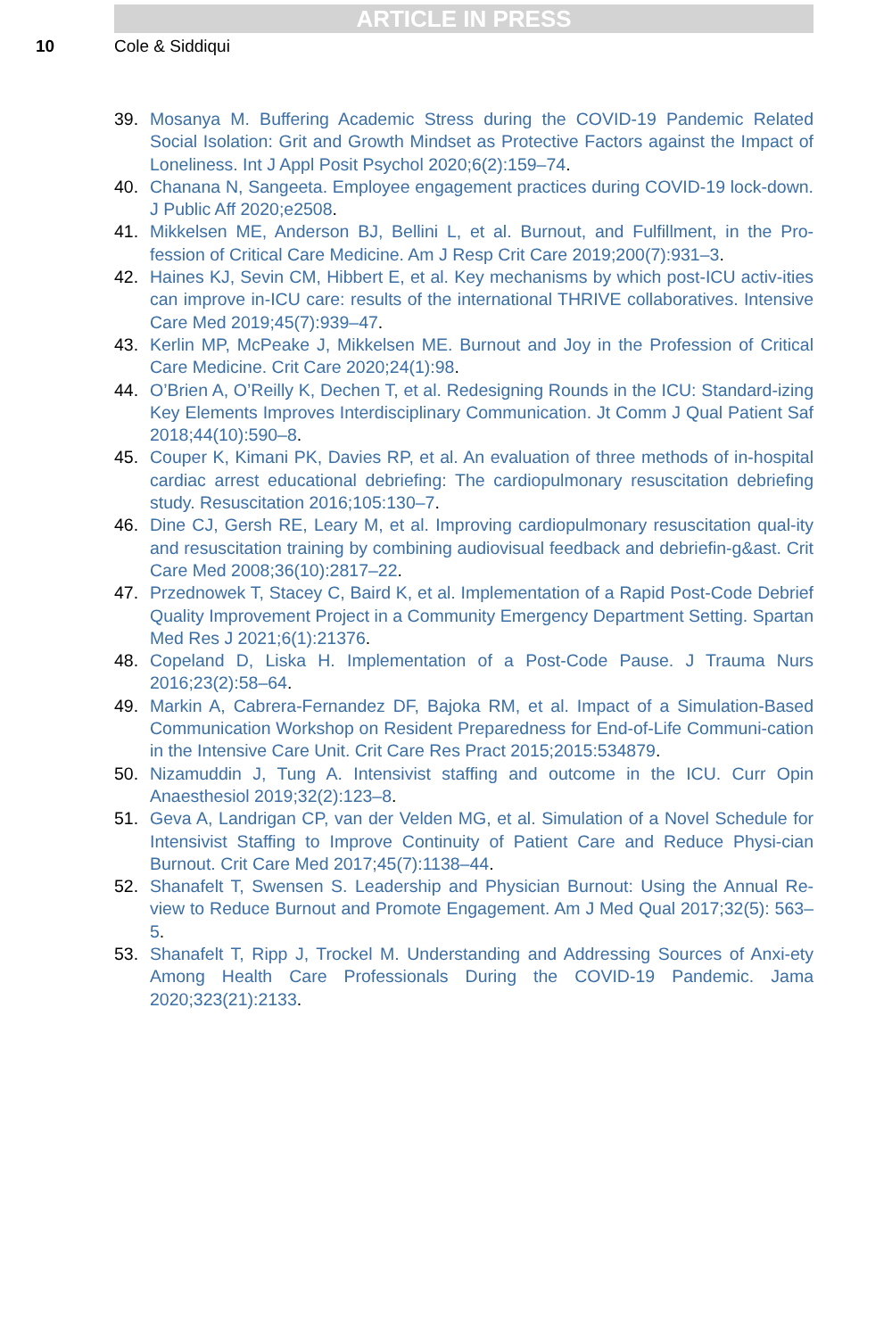ARTICLE IN PRESS
10 Cole & Siddiqui
39. Mosanya M. Buffering Academic Stress during the COVID-19 Pandemic Related Social Isolation: Grit and Growth Mindset as Protective Factors against the Impact of Loneliness. Int J Appl Posit Psychol 2020;6(2):159–74.
40. Chanana N, Sangeeta. Employee engagement practices during COVID-19 lock-down. J Public Aff 2020;e2508.
41. Mikkelsen ME, Anderson BJ, Bellini L, et al. Burnout, and Fulfillment, in the Pro-fession of Critical Care Medicine. Am J Resp Crit Care 2019;200(7):931–3.
42. Haines KJ, Sevin CM, Hibbert E, et al. Key mechanisms by which post-ICU activ-ities can improve in-ICU care: results of the international THRIVE collaboratives. Intensive Care Med 2019;45(7):939–47.
43. Kerlin MP, McPeake J, Mikkelsen ME. Burnout and Joy in the Profession of Critical Care Medicine. Crit Care 2020;24(1):98.
44. O’Brien A, O’Reilly K, Dechen T, et al. Redesigning Rounds in the ICU: Standard-izing Key Elements Improves Interdisciplinary Communication. Jt Comm J Qual Patient Saf 2018;44(10):590–8.
45. Couper K, Kimani PK, Davies RP, et al. An evaluation of three methods of in-hospital cardiac arrest educational debriefing: The cardiopulmonary resuscitation debriefing study. Resuscitation 2016;105:130–7.
46. Dine CJ, Gersh RE, Leary M, et al. Improving cardiopulmonary resuscitation qual-ity and resuscitation training by combining audiovisual feedback and debriefin-g&ast. Crit Care Med 2008;36(10):2817–22.
47. Przednowek T, Stacey C, Baird K, et al. Implementation of a Rapid Post-Code Debrief Quality Improvement Project in a Community Emergency Department Setting. Spartan Med Res J 2021;6(1):21376.
48. Copeland D, Liska H. Implementation of a Post-Code Pause. J Trauma Nurs 2016;23(2):58–64.
49. Markin A, Cabrera-Fernandez DF, Bajoka RM, et al. Impact of a Simulation-Based Communication Workshop on Resident Preparedness for End-of-Life Communi-cation in the Intensive Care Unit. Crit Care Res Pract 2015;2015:534879.
50. Nizamuddin J, Tung A. Intensivist staffing and outcome in the ICU. Curr Opin Anaesthesiol 2019;32(2):123–8.
51. Geva A, Landrigan CP, van der Velden MG, et al. Simulation of a Novel Schedule for Intensivist Staffing to Improve Continuity of Patient Care and Reduce Physi-cian Burnout. Crit Care Med 2017;45(7):1138–44.
52. Shanafelt T, Swensen S. Leadership and Physician Burnout: Using the Annual Re-view to Reduce Burnout and Promote Engagement. Am J Med Qual 2017;32(5): 563–5.
53. Shanafelt T, Ripp J, Trockel M. Understanding and Addressing Sources of Anxi-ety Among Health Care Professionals During the COVID-19 Pandemic. Jama 2020;323(21):2133.